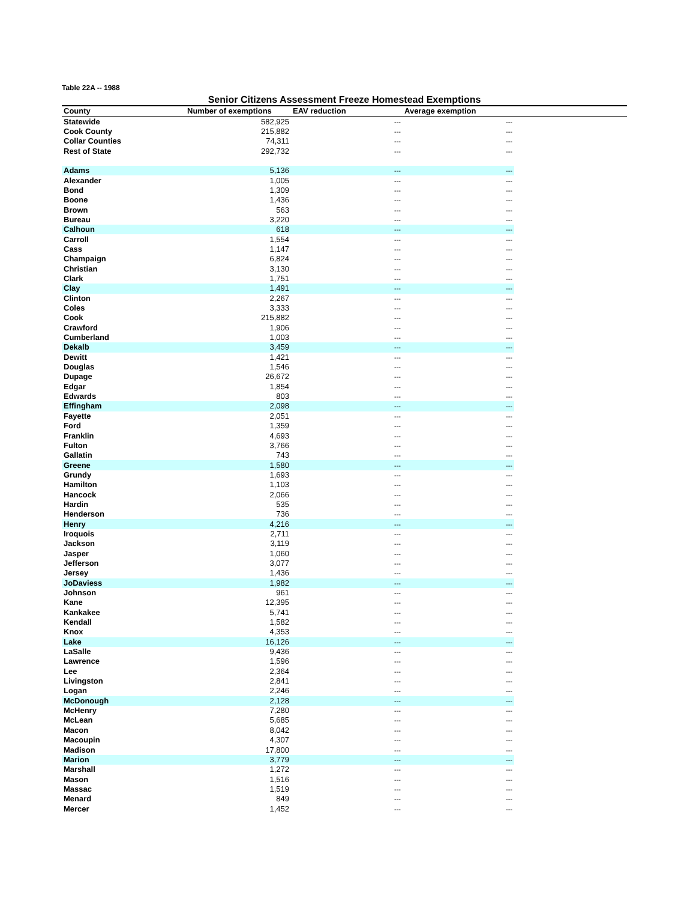Table 22A -- 1988
Senior Citizens Assessment Freeze Homestead Exemptions
| County | Number of exemptions | EAV reduction | Average exemption | |
| --- | --- | --- | --- | --- |
| Statewide | 582,925 | --- | --- | |
| Cook County | 215,882 | --- | --- | |
| Collar Counties | 74,311 | --- | --- | |
| Rest of State | 292,732 | --- | --- | |
| Adams | 5,136 | --- | --- | |
| Alexander | 1,005 | --- | --- | |
| Bond | 1,309 | --- | --- | |
| Boone | 1,436 | --- | --- | |
| Brown | 563 | --- | --- | |
| Bureau | 3,220 | --- | --- | |
| Calhoun | 618 | --- | --- | |
| Carroll | 1,554 | --- | --- | |
| Cass | 1,147 | --- | --- | |
| Champaign | 6,824 | --- | --- | |
| Christian | 3,130 | --- | --- | |
| Clark | 1,751 | --- | --- | |
| Clay | 1,491 | --- | --- | |
| Clinton | 2,267 | --- | --- | |
| Coles | 3,333 | --- | --- | |
| Cook | 215,882 | --- | --- | |
| Crawford | 1,906 | --- | --- | |
| Cumberland | 1,003 | --- | --- | |
| Dekalb | 3,459 | --- | --- | |
| Dewitt | 1,421 | --- | --- | |
| Douglas | 1,546 | --- | --- | |
| Dupage | 26,672 | --- | --- | |
| Edgar | 1,854 | --- | --- | |
| Edwards | 803 | --- | --- | |
| Effingham | 2,098 | --- | --- | |
| Fayette | 2,051 | --- | --- | |
| Ford | 1,359 | --- | --- | |
| Franklin | 4,693 | --- | --- | |
| Fulton | 3,766 | --- | --- | |
| Gallatin | 743 | --- | --- | |
| Greene | 1,580 | --- | --- | |
| Grundy | 1,693 | --- | --- | |
| Hamilton | 1,103 | --- | --- | |
| Hancock | 2,066 | --- | --- | |
| Hardin | 535 | --- | --- | |
| Henderson | 736 | --- | --- | |
| Henry | 4,216 | --- | --- | |
| Iroquois | 2,711 | --- | --- | |
| Jackson | 3,119 | --- | --- | |
| Jasper | 1,060 | --- | --- | |
| Jefferson | 3,077 | --- | --- | |
| Jersey | 1,436 | --- | --- | |
| JoDaviess | 1,982 | --- | --- | |
| Johnson | 961 | --- | --- | |
| Kane | 12,395 | --- | --- | |
| Kankakee | 5,741 | --- | --- | |
| Kendall | 1,582 | --- | --- | |
| Knox | 4,353 | --- | --- | |
| Lake | 16,126 | --- | --- | |
| LaSalle | 9,436 | --- | --- | |
| Lawrence | 1,596 | --- | --- | |
| Lee | 2,364 | --- | --- | |
| Livingston | 2,841 | --- | --- | |
| Logan | 2,246 | --- | --- | |
| McDonough | 2,128 | --- | --- | |
| McHenry | 7,280 | --- | --- | |
| McLean | 5,685 | --- | --- | |
| Macon | 8,042 | --- | --- | |
| Macoupin | 4,307 | --- | --- | |
| Madison | 17,800 | --- | --- | |
| Marion | 3,779 | --- | --- | |
| Marshall | 1,272 | --- | --- | |
| Mason | 1,516 | --- | --- | |
| Massac | 1,519 | --- | --- | |
| Menard | 849 | --- | --- | |
| Mercer | 1,452 | --- | --- | |